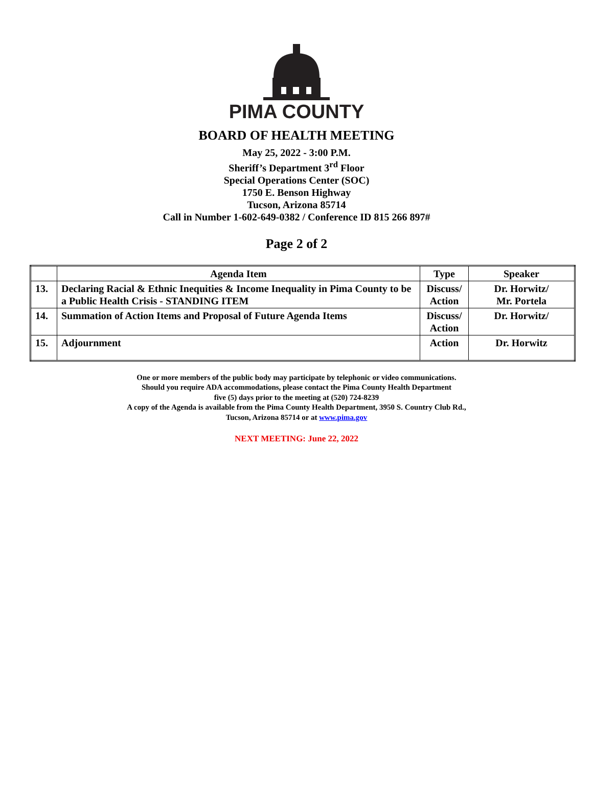PIMA COUNTY
BOARD OF HEALTH MEETING
May 25, 2022 - 3:00 P.M.
Sheriff’s Department 3<sup>rd</sup> Floor
Special Operations Center (SOC)
1750 E. Benson Highway
Tucson, Arizona 85714
Call in Number 1-602-649-0382 / Conference ID 815 266 897#
Page 2 of 2
| | Agenda Item | Type | Speaker |
| --- | --- | --- | --- |
| 13. | Declaring Racial & Ethnic Inequities & Income Inequality in Pima County to be a Public Health Crisis - STANDING ITEM | Discuss/ Action | Dr. Horwitz/ Mr. Portela |
| 14. | Summation of Action Items and Proposal of Future Agenda Items | Discuss/ Action | Dr. Horwitz/ |
| 15. | Adjournment | Action | Dr. Horwitz |
One or more members of the public body may participate by telephonic or video communications.
Should you require ADA accommodations, please contact the Pima County Health Department
five (5) days prior to the meeting at (520) 724-8239
A copy of the Agenda is available from the Pima County Health Department, 3950 S. Country Club Rd.,
Tucson, Arizona 85714 or at www.pima.gov
NEXT MEETING: June 22, 2022